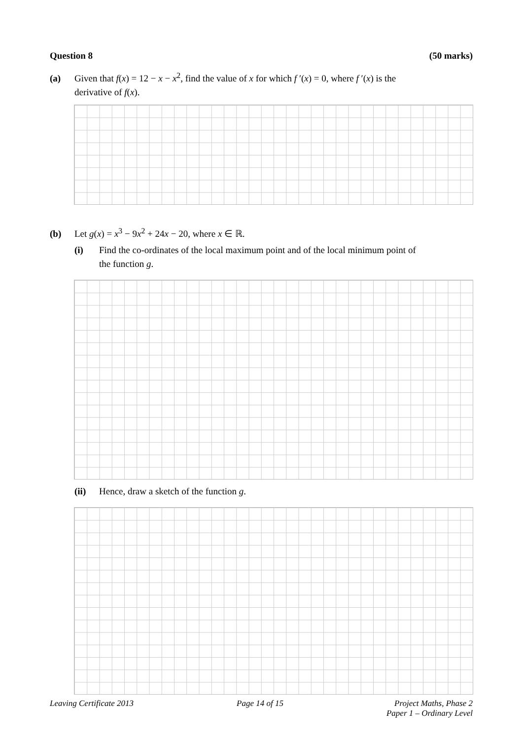Question 8 (50 marks)
(a) Given that f(x) = 12 − x − x<sup>2</sup>, find the value of x for which f ′(x) = 0, where f ′(x) is the
derivative of f(x).
(b) Let g(x) = x<sup>3</sup> − 9x<sup>2</sup> + 24x − 20, where x ∈ ℝ.
(i) Find the co-ordinates of the local maximum point and of the local minimum point of
the function g.
(ii) Hence, draw a sketch of the function g.
Leaving Certificate 2013 Page 14 of 15 Project Maths, Phase 2
Paper 1 – Ordinary Level